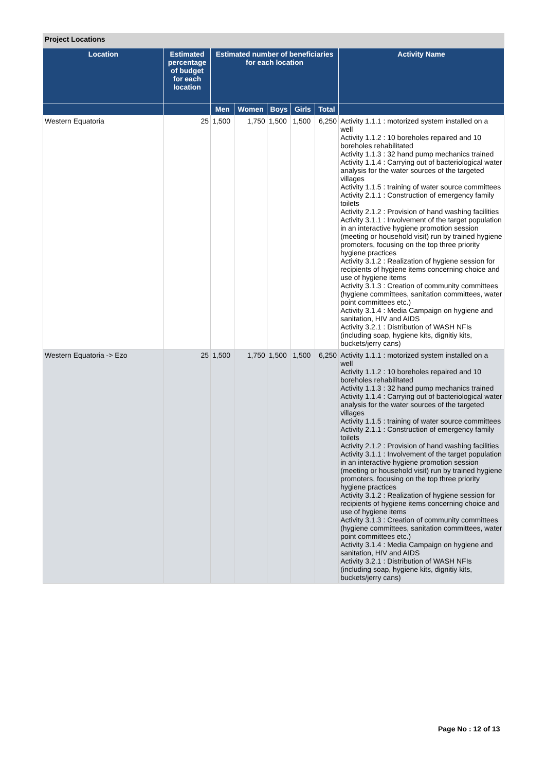Project Locations
| Location | Estimated percentage of budget for each location | Estimated number of beneficiaries for each location | | | | | Activity Name |
| --- | --- | --- | --- | --- | --- | --- | --- |
| | | Men | Women | Boys | Girls | Total | |
| Western Equatoria | 25 | 1,500 | 1,750 | 1,500 | 1,500 | 6,250 | Activity 1.1.1 : motorized system installed on a well Activity 1.1.2 : 10 boreholes repaired and 10 boreholes rehabilitated Activity 1.1.3 : 32 hand pump mechanics trained Activity 1.1.4 : Carrying out of bacteriological water analysis for the water sources of the targeted villages Activity 1.1.5 : training of water source committees Activity 2.1.1 : Construction of emergency family toilets Activity 2.1.2 : Provision of hand washing facilities Activity 3.1.1 : Involvement of the target population in an interactive hygiene promotion session (meeting or household visit) run by trained hygiene promoters, focusing on the top three priority hygiene practices Activity 3.1.2 : Realization of hygiene session for recipients of hygiene items concerning choice and use of hygiene items Activity 3.1.3 : Creation of community committees (hygiene committees, sanitation committees, water point committees etc.) Activity 3.1.4 : Media Campaign on hygiene and sanitation, HIV and AIDS Activity 3.2.1 : Distribution of WASH NFIs (including soap, hygiene kits, dignitiy kits, buckets/jerry cans) |
| Western Equatoria -> Ezo | 25 | 1,500 | 1,750 | 1,500 | 1,500 | 6,250 | Activity 1.1.1 : motorized system installed on a well Activity 1.1.2 : 10 boreholes repaired and 10 boreholes rehabilitated Activity 1.1.3 : 32 hand pump mechanics trained Activity 1.1.4 : Carrying out of bacteriological water analysis for the water sources of the targeted villages Activity 1.1.5 : training of water source committees Activity 2.1.1 : Construction of emergency family toilets Activity 2.1.2 : Provision of hand washing facilities Activity 3.1.1 : Involvement of the target population in an interactive hygiene promotion session (meeting or household visit) run by trained hygiene promoters, focusing on the top three priority hygiene practices Activity 3.1.2 : Realization of hygiene session for recipients of hygiene items concerning choice and use of hygiene items Activity 3.1.3 : Creation of community committees (hygiene committees, sanitation committees, water point committees etc.) Activity 3.1.4 : Media Campaign on hygiene and sanitation, HIV and AIDS Activity 3.2.1 : Distribution of WASH NFIs (including soap, hygiene kits, dignitiy kits, buckets/jerry cans) |
Page No : 12 of 13